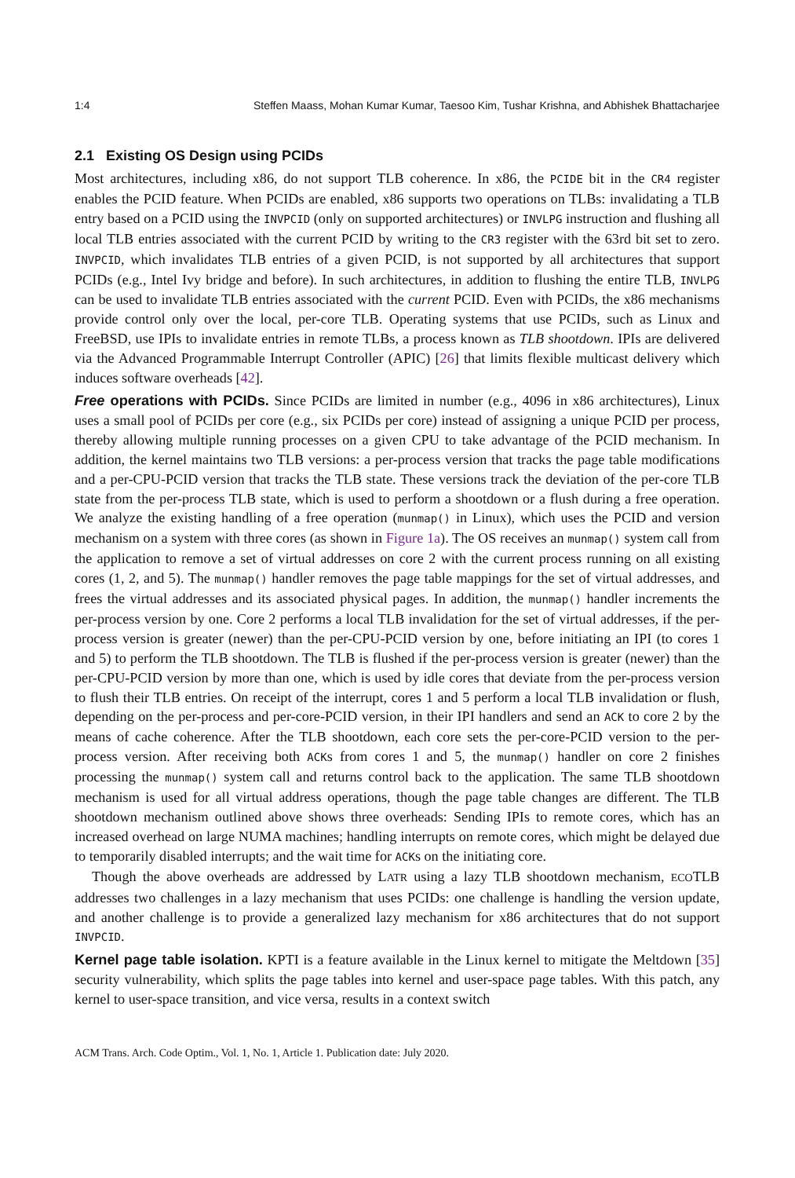1:4 Steffen Maass, Mohan Kumar Kumar, Taesoo Kim, Tushar Krishna, and Abhishek Bhattacharjee
2.1 Existing OS Design using PCIDs
Most architectures, including x86, do not support TLB coherence. In x86, the PCIDE bit in the CR4 register enables the PCID feature. When PCIDs are enabled, x86 supports two operations on TLBs: invalidating a TLB entry based on a PCID using the INVPCID (only on supported architectures) or INVLPG instruction and flushing all local TLB entries associated with the current PCID by writing to the CR3 register with the 63rd bit set to zero. INVPCID, which invalidates TLB entries of a given PCID, is not supported by all architectures that support PCIDs (e.g., Intel Ivy bridge and before). In such architectures, in addition to flushing the entire TLB, INVLPG can be used to invalidate TLB entries associated with the current PCID. Even with PCIDs, the x86 mechanisms provide control only over the local, per-core TLB. Operating systems that use PCIDs, such as Linux and FreeBSD, use IPIs to invalidate entries in remote TLBs, a process known as TLB shootdown. IPIs are delivered via the Advanced Programmable Interrupt Controller (APIC) [26] that limits flexible multicast delivery which induces software overheads [42].
Free operations with PCIDs. Since PCIDs are limited in number (e.g., 4096 in x86 architectures), Linux uses a small pool of PCIDs per core (e.g., six PCIDs per core) instead of assigning a unique PCID per process, thereby allowing multiple running processes on a given CPU to take advantage of the PCID mechanism. In addition, the kernel maintains two TLB versions: a per-process version that tracks the page table modifications and a per-CPU-PCID version that tracks the TLB state. These versions track the deviation of the per-core TLB state from the per-process TLB state, which is used to perform a shootdown or a flush during a free operation. We analyze the existing handling of a free operation (munmap() in Linux), which uses the PCID and version mechanism on a system with three cores (as shown in Figure 1a). The OS receives an munmap() system call from the application to remove a set of virtual addresses on core 2 with the current process running on all existing cores (1, 2, and 5). The munmap() handler removes the page table mappings for the set of virtual addresses, and frees the virtual addresses and its associated physical pages. In addition, the munmap() handler increments the per-process version by one. Core 2 performs a local TLB invalidation for the set of virtual addresses, if the per-process version is greater (newer) than the per-CPU-PCID version by one, before initiating an IPI (to cores 1 and 5) to perform the TLB shootdown. The TLB is flushed if the per-process version is greater (newer) than the per-CPU-PCID version by more than one, which is used by idle cores that deviate from the per-process version to flush their TLB entries. On receipt of the interrupt, cores 1 and 5 perform a local TLB invalidation or flush, depending on the per-process and per-core-PCID version, in their IPI handlers and send an ACK to core 2 by the means of cache coherence. After the TLB shootdown, each core sets the per-core-PCID version to the per-process version. After receiving both ACKs from cores 1 and 5, the munmap() handler on core 2 finishes processing the munmap() system call and returns control back to the application. The same TLB shootdown mechanism is used for all virtual address operations, though the page table changes are different. The TLB shootdown mechanism outlined above shows three overheads: Sending IPIs to remote cores, which has an increased overhead on large NUMA machines; handling interrupts on remote cores, which might be delayed due to temporarily disabled interrupts; and the wait time for ACKs on the initiating core.
Though the above overheads are addressed by LATR using a lazy TLB shootdown mechanism, ECOTLB addresses two challenges in a lazy mechanism that uses PCIDs: one challenge is handling the version update, and another challenge is to provide a generalized lazy mechanism for x86 architectures that do not support INVPCID.
Kernel page table isolation. KPTI is a feature available in the Linux kernel to mitigate the Meltdown [35] security vulnerability, which splits the page tables into kernel and user-space page tables. With this patch, any kernel to user-space transition, and vice versa, results in a context switch
ACM Trans. Arch. Code Optim., Vol. 1, No. 1, Article 1. Publication date: July 2020.